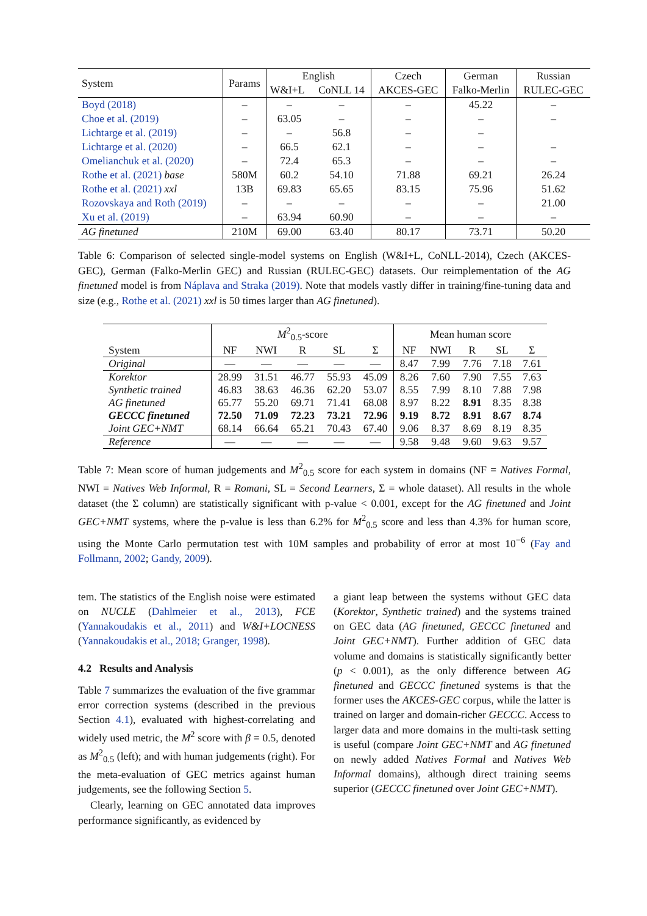| System | Params | English | | Czech | German | Russian |
| --- | --- | --- | --- | --- | --- | --- |
| | | W&I+L | CoNLL 14 | AKCES-GEC | Falko-Merlin | RULEC-GEC |
| Boyd (2018) | – | – | – | – | 45.22 | – |
| Choe et al. (2019) | – | 63.05 | – | – | – | – |
| Lichtarge et al. (2019) | – | – | 56.8 | – | – | |
| Lichtarge et al. (2020) | – | 66.5 | 62.1 | – | – | – |
| Omelianchuk et al. (2020) | – | 72.4 | 65.3 | – | – | – |
| Rothe et al. (2021) base | 580M | 60.2 | 54.10 | 71.88 | 69.21 | 26.24 |
| Rothe et al. (2021) xxl | 13B | 69.83 | 65.65 | 83.15 | 75.96 | 51.62 |
| Rozovskaya and Roth (2019) | – | – | – | – | – | 21.00 |
| Xu et al. (2019) | – | 63.94 | 60.90 | – | – | – |
| AG finetuned | 210M | 69.00 | 63.40 | 80.17 | 73.71 | 50.20 |
Table 6: Comparison of selected single-model systems on English (W&I+L, CoNLL-2014), Czech (AKCES-GEC), German (Falko-Merlin GEC) and Russian (RULEC-GEC) datasets. Our reimplementation of the AG finetuned model is from Náplava and Straka (2019). Note that models vastly differ in training/fine-tuning data and size (e.g., Rothe et al. (2021) xxl is 50 times larger than AG finetuned).
| | M<sup>2</sup><sub>0.5</sub>-score | | | | | Mean human score | | | | |
| --- | --- | --- | --- | --- | --- | --- | --- | --- | --- | --- |
| System | NF | NWI | R | SL | Σ | NF | NWI | R | SL | Σ |
| Original | — | — | — | — | — | 8.47 | 7.99 | 7.76 | 7.18 | 7.61 |
| Korektor | 28.99 | 31.51 | 46.77 | 55.93 | 45.09 | 8.26 | 7.60 | 7.90 | 7.55 | 7.63 |
| Synthetic trained | 46.83 | 38.63 | 46.36 | 62.20 | 53.07 | 8.55 | 7.99 | 8.10 | 7.88 | 7.98 |
| AG finetuned | 65.77 | 55.20 | 69.71 | 71.41 | 68.08 | 8.97 | 8.22 | 8.91 | 8.35 | 8.38 |
| GECCC finetuned | 72.50 | 71.09 | 72.23 | 73.21 | 72.96 | 9.19 | 8.72 | 8.91 | 8.67 | 8.74 |
| Joint GEC+NMT | 68.14 | 66.64 | 65.21 | 70.43 | 67.40 | 9.06 | 8.37 | 8.69 | 8.19 | 8.35 |
| Reference | — | — | — | — | — | 9.58 | 9.48 | 9.60 | 9.63 | 9.57 |
Table 7: Mean score of human judgements and M<sup>2</sup><sub>0.5</sub> score for each system in domains (NF = Natives Formal, NWI = Natives Web Informal, R = Romani, SL = Second Learners, Σ = whole dataset). All results in the whole dataset (the Σ column) are statistically significant with p-value < 0.001, except for the AG finetuned and Joint GEC+NMT systems, where the p-value is less than 6.2% for M<sup>2</sup><sub>0.5</sub> score and less than 4.3% for human score, using the Monte Carlo permutation test with 10M samples and probability of error at most 10<sup>−6</sup> (Fay and Follmann, 2002; Gandy, 2009).
tem. The statistics of the English noise were estimated on NUCLE (Dahlmeier et al., 2013), FCE (Yannakoudakis et al., 2011) and W&I+LOCNESS (Yannakoudakis et al., 2018; Granger, 1998).
4.2 Results and Analysis
Table 7 summarizes the evaluation of the five grammar error correction systems (described in the previous Section 4.1), evaluated with highest-correlating and widely used metric, the M<sup>2</sup> score with β = 0.5, denoted as M<sup>2</sup><sub>0.5</sub> (left); and with human judgements (right). For the meta-evaluation of GEC metrics against human judgements, see the following Section 5.
Clearly, learning on GEC annotated data improves performance significantly, as evidenced by
a giant leap between the systems without GEC data (Korektor, Synthetic trained) and the systems trained on GEC data (AG finetuned, GECCC finetuned and Joint GEC+NMT). Further addition of GEC data volume and domains is statistically significantly better (p < 0.001), as the only difference between AG finetuned and GECCC finetuned systems is that the former uses the AKCES-GEC corpus, while the latter is trained on larger and domain-richer GECCC. Access to larger data and more domains in the multi-task setting is useful (compare Joint GEC+NMT and AG finetuned on newly added Natives Formal and Natives Web Informal domains), although direct training seems superior (GECCC finetuned over Joint GEC+NMT).